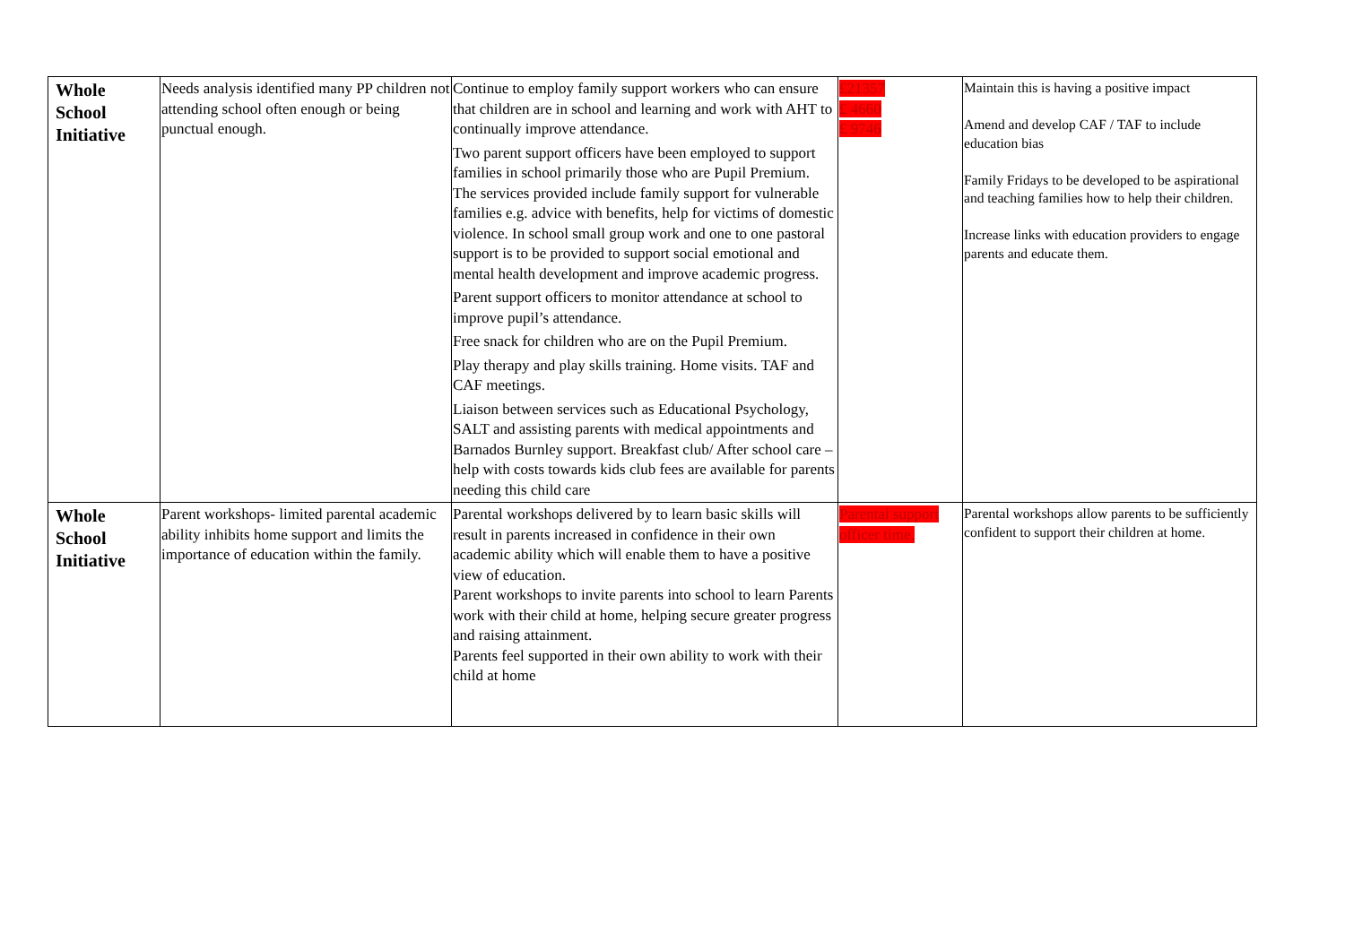| Whole School Initiative | Needs analysis identified many PP children not attending school often enough or being punctual enough. | Continue to employ family support workers who can ensure that children are in school and learning and work with AHT to continually improve attendance. Two parent support officers have been employed to support families in school primarily those who are Pupil Premium. The services provided include family support for vulnerable families e.g. advice with benefits, help for victims of domestic violence. In school small group work and one to one pastoral support is to be provided to support social emotional and mental health development and improve academic progress. Parent support officers to monitor attendance at school to improve pupil’s attendance. Free snack for children who are on the Pupil Premium. Play therapy and play skills training. Home visits. TAF and CAF meetings. Liaison between services such as Educational Psychology, SALT and assisting parents with medical appointments and Barnados Burnley support. Breakfast club/ After school care – help with costs towards kids club fees are available for parents needing this child care | £21357 £ 4660 £ 9746 | Maintain this is having a positive impact Amend and develop CAF / TAF to include education bias Family Fridays to be developed to be aspirational and teaching families how to help their children. Increase links with education providers to engage parents and educate them. |
| Whole School Initiative | Parent workshops- limited parental academic ability inhibits home support and limits the importance of education within the family. | Parental workshops delivered by to learn basic skills will result in parents increased in confidence in their own academic ability which will enable them to have a positive view of education. Parent workshops to invite parents into school to learn Parents work with their child at home, helping secure greater progress and raising attainment. Parents feel supported in their own ability to work with their child at home | Parental support officer time. | Parental workshops allow parents to be sufficiently confident to support their children at home. |